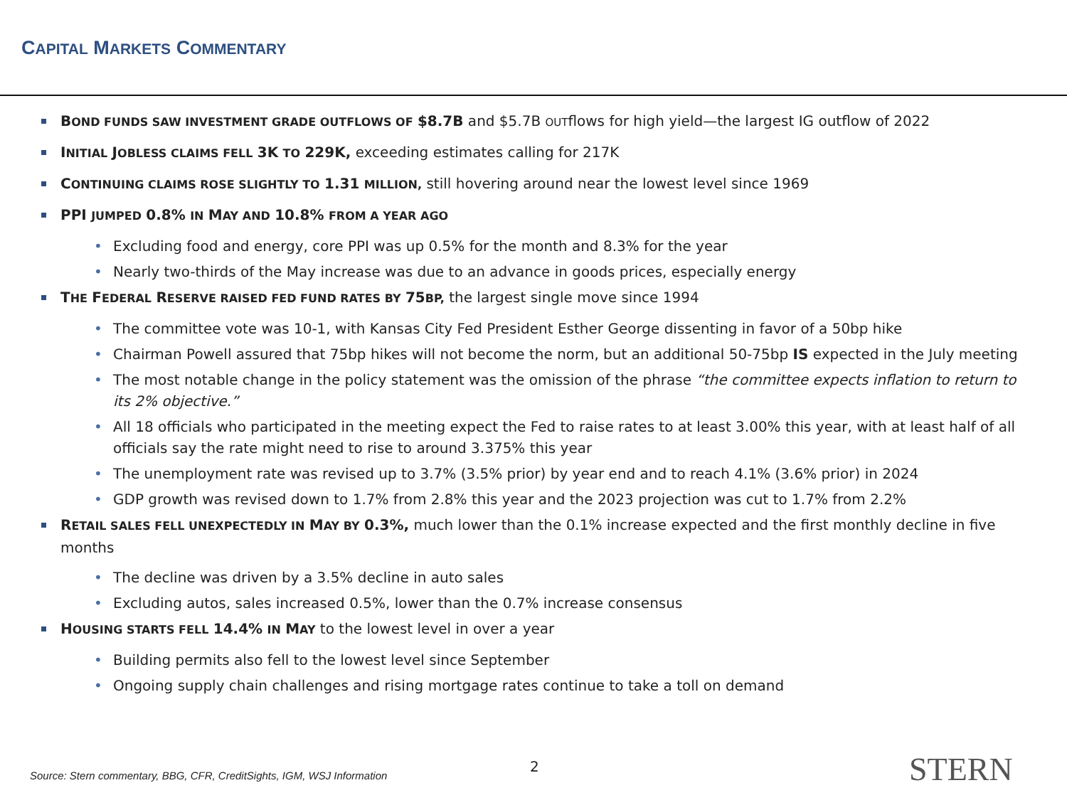CAPITAL MARKETS COMMENTARY
BOND FUNDS SAW INVESTMENT GRADE OUTFLOWS OF $8.7B and $5.7B OUTflows for high yield—the largest IG outflow of 2022
INITIAL JOBLESS CLAIMS FELL 3K TO 229K, exceeding estimates calling for 217K
CONTINUING CLAIMS ROSE SLIGHTLY TO 1.31 MILLION, still hovering around near the lowest level since 1969
PPI JUMPED 0.8% IN MAY AND 10.8% FROM A YEAR AGO
• Excluding food and energy, core PPI was up 0.5% for the month and 8.3% for the year
• Nearly two-thirds of the May increase was due to an advance in goods prices, especially energy
THE FEDERAL RESERVE RAISED FED FUND RATES BY 75 BP, the largest single move since 1994
• The committee vote was 10-1, with Kansas City Fed President Esther George dissenting in favor of a 50bp hike
• Chairman Powell assured that 75bp hikes will not become the norm, but an additional 50-75bp IS expected in the July meeting
• The most notable change in the policy statement was the omission of the phrase “the committee expects inflation to return to its 2% objective.”
• All 18 officials who participated in the meeting expect the Fed to raise rates to at least 3.00% this year, with at least half of all officials say the rate might need to rise to around 3.375% this year
• The unemployment rate was revised up to 3.7% (3.5% prior) by year end and to reach 4.1% (3.6% prior) in 2024
• GDP growth was revised down to 1.7% from 2.8% this year and the 2023 projection was cut to 1.7% from 2.2%
RETAIL SALES FELL UNEXPECTEDLY IN MAY BY 0.3%, much lower than the 0.1% increase expected and the first monthly decline in five months
• The decline was driven by a 3.5% decline in auto sales
• Excluding autos, sales increased 0.5%, lower than the 0.7% increase consensus
HOUSING STARTS FELL 14.4% IN MAY to the lowest level in over a year
• Building permits also fell to the lowest level since September
• Ongoing supply chain challenges and rising mortgage rates continue to take a toll on demand
Source: Stern commentary, BBG, CFR, CreditSights, IGM, WSJ Information
2 STERN